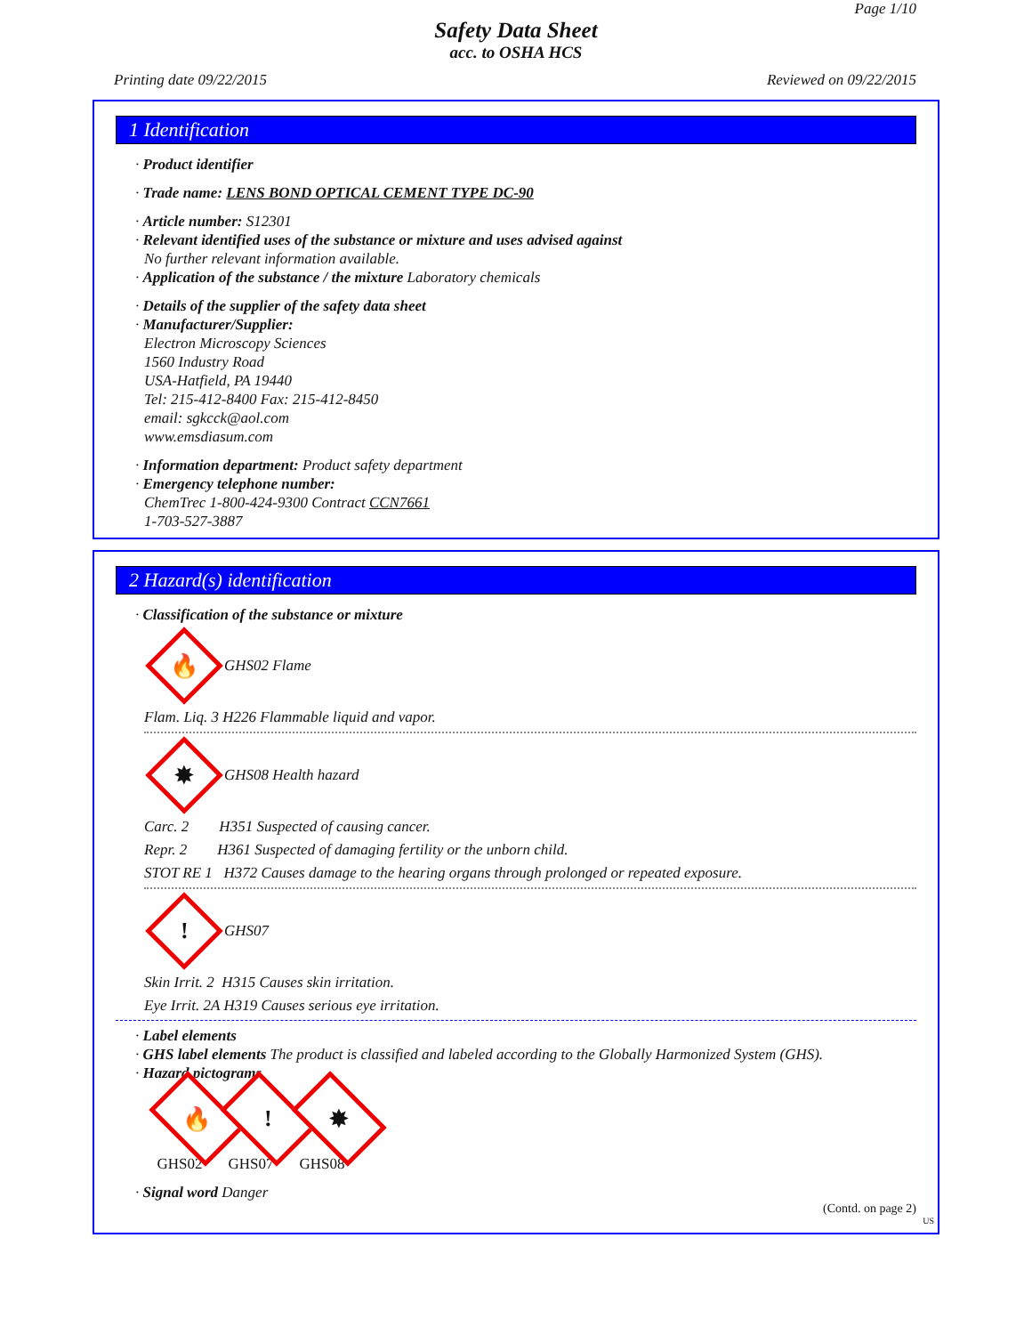Page 1/10
Safety Data Sheet
acc. to OSHA HCS
Printing date 09/22/2015 Reviewed on 09/22/2015
1 Identification
· Product identifier
· Trade name: LENS BOND OPTICAL CEMENT TYPE DC-90
· Article number: S12301
· Relevant identified uses of the substance or mixture and uses advised against
No further relevant information available.
· Application of the substance / the mixture Laboratory chemicals
· Details of the supplier of the safety data sheet
· Manufacturer/Supplier:
Electron Microscopy Sciences
1560 Industry Road
USA-Hatfield, PA 19440
Tel: 215-412-8400 Fax: 215-412-8450
email: sgkcck@aol.com
www.emsdiasum.com
· Information department: Product safety department
· Emergency telephone number:
ChemTrec 1-800-424-9300 Contract CCN7661
1-703-527-3887
2 Hazard(s) identification
· Classification of the substance or mixture
🔥
GHS02 Flame
Flam. Liq. 3 H226 Flammable liquid and vapor.
✸
GHS08 Health hazard
Carc. 2 H351 Suspected of causing cancer.
Repr. 2 H361 Suspected of damaging fertility or the unborn child.
STOT RE 1 H372 Causes damage to the hearing organs through prolonged or repeated exposure.
!
GHS07
Skin Irrit. 2 H315 Causes skin irritation.
Eye Irrit. 2A H319 Causes serious eye irritation.
· Label elements
· GHS label elements The product is classified and labeled according to the Globally Harmonized System (GHS).
· Hazard pictograms
🔥
GHS02
!
GHS07
✸
GHS08
· Signal word Danger
(Contd. on page 2)
US